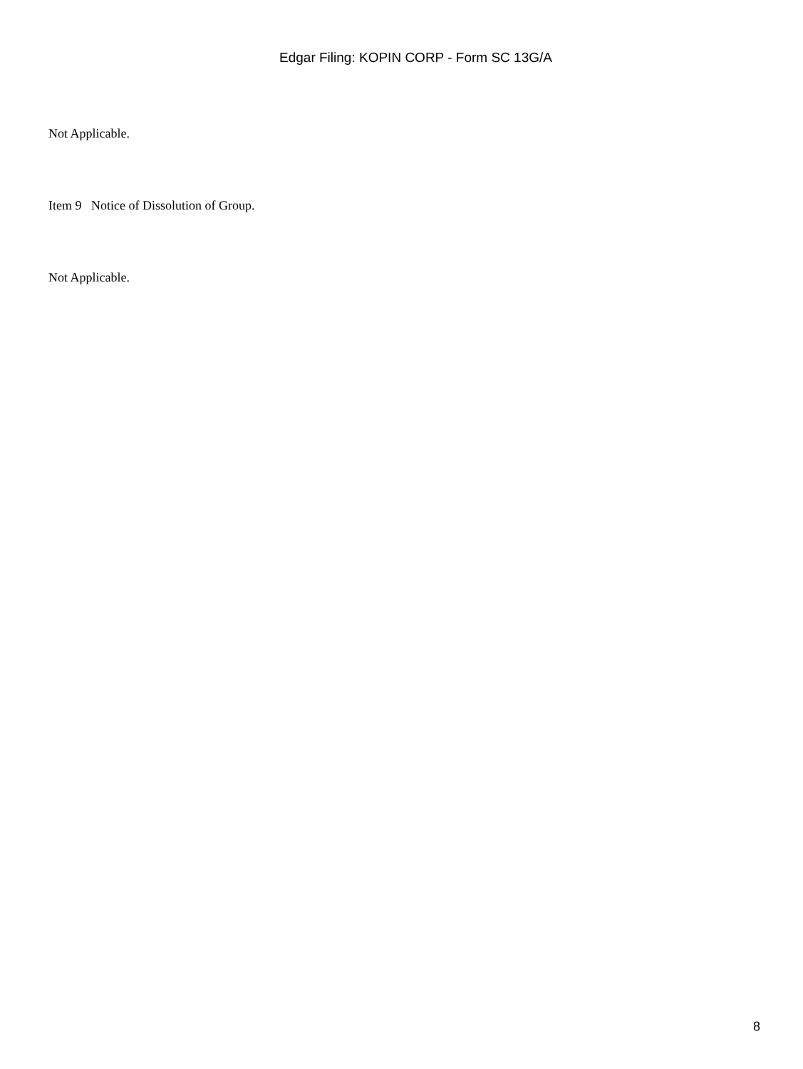Edgar Filing: KOPIN CORP - Form SC 13G/A
Not Applicable.
Item 9 Notice of Dissolution of Group.
Not Applicable.
8